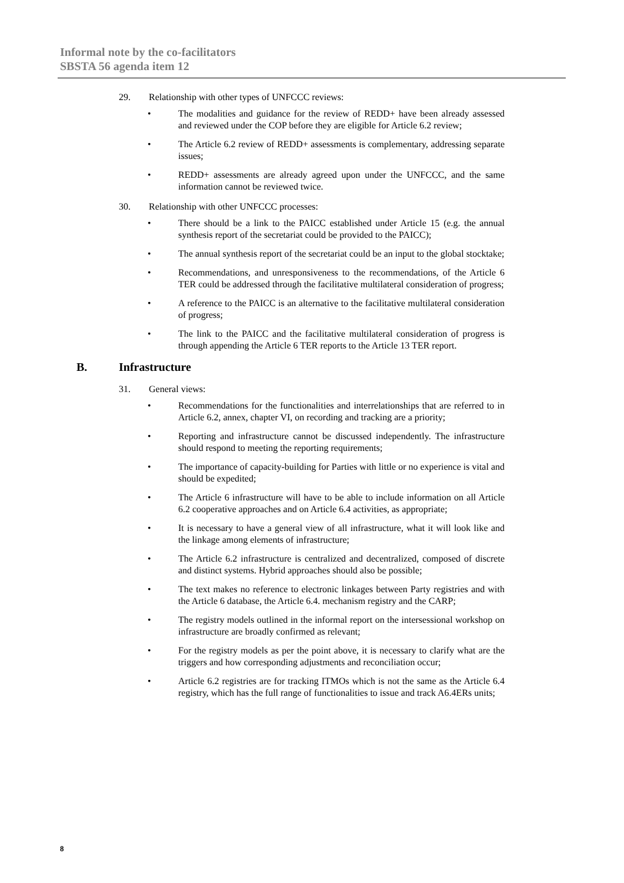Informal note by the co-facilitators
SBSTA 56 agenda item 12
29. Relationship with other types of UNFCCC reviews:
• The modalities and guidance for the review of REDD+ have been already assessed and reviewed under the COP before they are eligible for Article 6.2 review;
• The Article 6.2 review of REDD+ assessments is complementary, addressing separate issues;
• REDD+ assessments are already agreed upon under the UNFCCC, and the same information cannot be reviewed twice.
30. Relationship with other UNFCCC processes:
• There should be a link to the PAICC established under Article 15 (e.g. the annual synthesis report of the secretariat could be provided to the PAICC);
• The annual synthesis report of the secretariat could be an input to the global stocktake;
• Recommendations, and unresponsiveness to the recommendations, of the Article 6 TER could be addressed through the facilitative multilateral consideration of progress;
• A reference to the PAICC is an alternative to the facilitative multilateral consideration of progress;
• The link to the PAICC and the facilitative multilateral consideration of progress is through appending the Article 6 TER reports to the Article 13 TER report.
B. Infrastructure
31. General views:
• Recommendations for the functionalities and interrelationships that are referred to in Article 6.2, annex, chapter VI, on recording and tracking are a priority;
• Reporting and infrastructure cannot be discussed independently. The infrastructure should respond to meeting the reporting requirements;
• The importance of capacity-building for Parties with little or no experience is vital and should be expedited;
• The Article 6 infrastructure will have to be able to include information on all Article 6.2 cooperative approaches and on Article 6.4 activities, as appropriate;
• It is necessary to have a general view of all infrastructure, what it will look like and the linkage among elements of infrastructure;
• The Article 6.2 infrastructure is centralized and decentralized, composed of discrete and distinct systems. Hybrid approaches should also be possible;
• The text makes no reference to electronic linkages between Party registries and with the Article 6 database, the Article 6.4. mechanism registry and the CARP;
• The registry models outlined in the informal report on the intersessional workshop on infrastructure are broadly confirmed as relevant;
• For the registry models as per the point above, it is necessary to clarify what are the triggers and how corresponding adjustments and reconciliation occur;
• Article 6.2 registries are for tracking ITMOs which is not the same as the Article 6.4 registry, which has the full range of functionalities to issue and track A6.4ERs units;
8